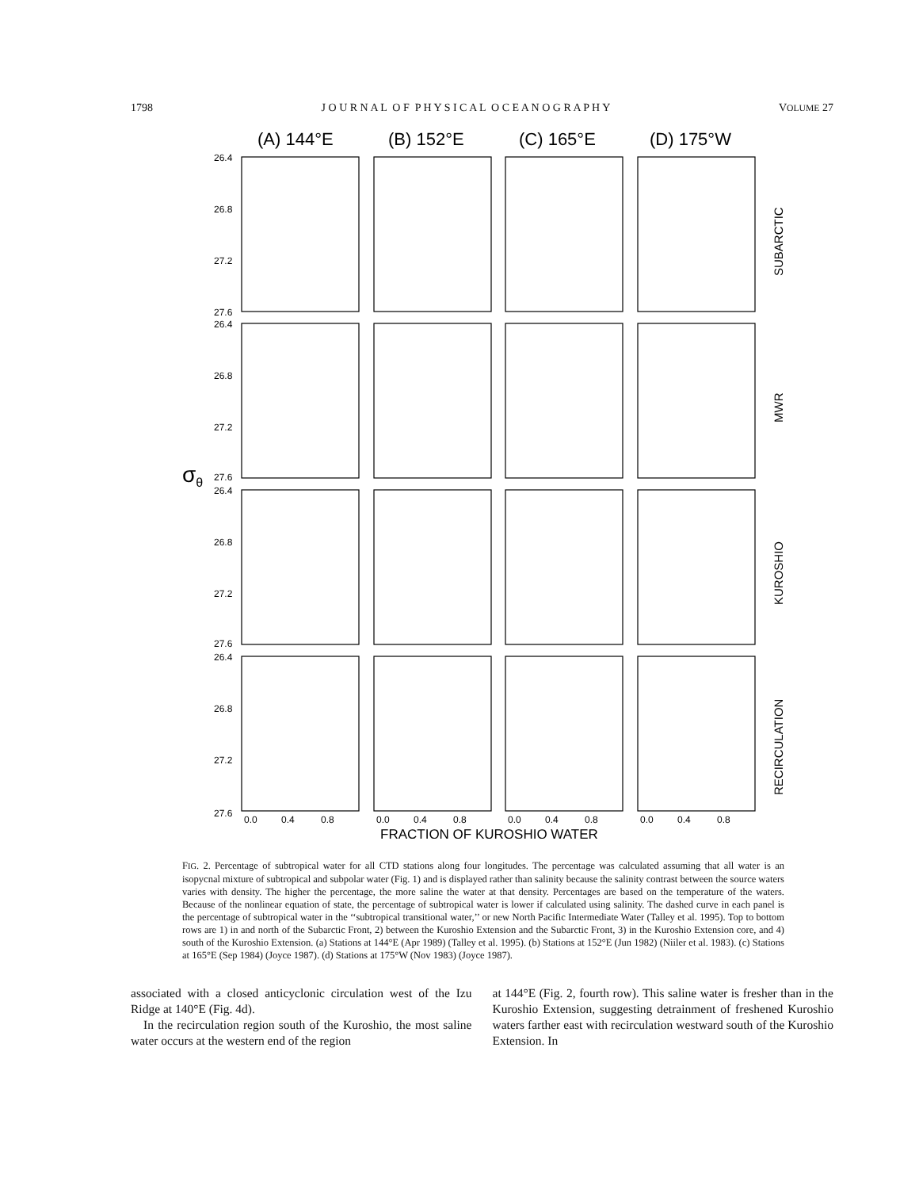1798 J O U R N A L O F P H Y S I C A L O C E A N O G R A P H Y VOLUME 27
(A) 144°E
(B) 152°E
(C) 165°E
(D) 175°W
σθ
26.4
26.8
27.2
27.6
26.4
26.8
27.2
27.6
26.4
26.8
27.2
27.6
26.4
26.8
27.2
27.6
0.0
0.4
0.8
0.0
0.4
0.8
0.0
0.4
0.8
0.0
0.4
0.8
FRACTION OF KUROSHIO WATER
SUBARCTIC
MWR
KUROSHIO
RECIRCULATION
FIG. 2. Percentage of subtropical water for all CTD stations along four longitudes. The percentage was calculated assuming that all water is an isopycnal mixture of subtropical and subpolar water (Fig. 1) and is displayed rather than salinity because the salinity contrast between the source waters varies with density. The higher the percentage, the more saline the water at that density. Percentages are based on the temperature of the waters. Because of the nonlinear equation of state, the percentage of subtropical water is lower if calculated using salinity. The dashed curve in each panel is the percentage of subtropical water in the ‘‘subtropical transitional water,’’ or new North Pacific Intermediate Water (Talley et al. 1995). Top to bottom rows are 1) in and north of the Subarctic Front, 2) between the Kuroshio Extension and the Subarctic Front, 3) in the Kuroshio Extension core, and 4) south of the Kuroshio Extension. (a) Stations at 144°E (Apr 1989) (Talley et al. 1995). (b) Stations at 152°E (Jun 1982) (Niiler et al. 1983). (c) Stations at 165°E (Sep 1984) (Joyce 1987). (d) Stations at 175°W (Nov 1983) (Joyce 1987).
associated with a closed anticyclonic circulation west of the Izu Ridge at 140°E (Fig. 4d).
In the recirculation region south of the Kuroshio, the most saline water occurs at the western end of the region
at 144°E (Fig. 2, fourth row). This saline water is fresher than in the Kuroshio Extension, suggesting detrainment of freshened Kuroshio waters farther east with recirculation westward south of the Kuroshio Extension. In